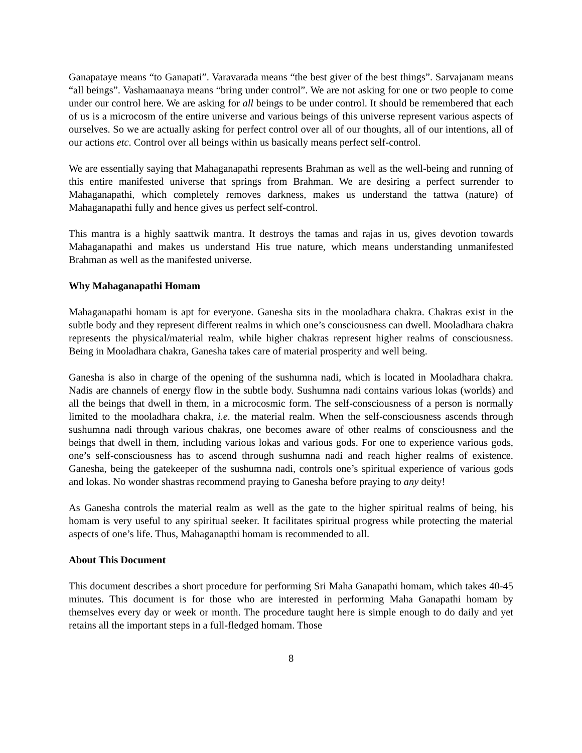Ganapataye means “to Ganapati”. Varavarada means “the best giver of the best things”. Sarvajanam means “all beings”. Vashamaanaya means “bring under control”. We are not asking for one or two people to come under our control here. We are asking for all beings to be under control. It should be remembered that each of us is a microcosm of the entire universe and various beings of this universe represent various aspects of ourselves. So we are actually asking for perfect control over all of our thoughts, all of our intentions, all of our actions etc. Control over all beings within us basically means perfect self-control.
We are essentially saying that Mahaganapathi represents Brahman as well as the well-being and running of this entire manifested universe that springs from Brahman. We are desiring a perfect surrender to Mahaganapathi, which completely removes darkness, makes us understand the tattwa (nature) of Mahaganapathi fully and hence gives us perfect self-control.
This mantra is a highly saattwik mantra. It destroys the tamas and rajas in us, gives devotion towards Mahaganapathi and makes us understand His true nature, which means understanding unmanifested Brahman as well as the manifested universe.
Why Mahaganapathi Homam
Mahaganapathi homam is apt for everyone. Ganesha sits in the mooladhara chakra. Chakras exist in the subtle body and they represent different realms in which one’s consciousness can dwell. Mooladhara chakra represents the physical/material realm, while higher chakras represent higher realms of consciousness. Being in Mooladhara chakra, Ganesha takes care of material prosperity and well being.
Ganesha is also in charge of the opening of the sushumna nadi, which is located in Mooladhara chakra. Nadis are channels of energy flow in the subtle body. Sushumna nadi contains various lokas (worlds) and all the beings that dwell in them, in a microcosmic form. The self-consciousness of a person is normally limited to the mooladhara chakra, i.e. the material realm. When the self-consciousness ascends through sushumna nadi through various chakras, one becomes aware of other realms of consciousness and the beings that dwell in them, including various lokas and various gods. For one to experience various gods, one’s self-consciousness has to ascend through sushumna nadi and reach higher realms of existence. Ganesha, being the gatekeeper of the sushumna nadi, controls one’s spiritual experience of various gods and lokas. No wonder shastras recommend praying to Ganesha before praying to any deity!
As Ganesha controls the material realm as well as the gate to the higher spiritual realms of being, his homam is very useful to any spiritual seeker. It facilitates spiritual progress while protecting the material aspects of one’s life. Thus, Mahaganapthi homam is recommended to all.
About This Document
This document describes a short procedure for performing Sri Maha Ganapathi homam, which takes 40-45 minutes. This document is for those who are interested in performing Maha Ganapathi homam by themselves every day or week or month. The procedure taught here is simple enough to do daily and yet retains all the important steps in a full-fledged homam. Those
8